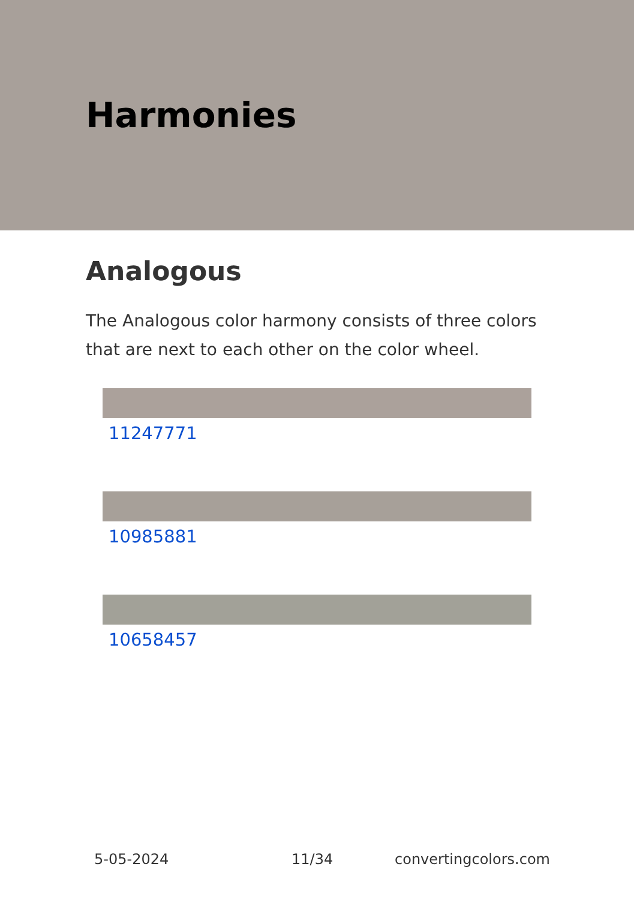Harmonies
Analogous
The Analogous color harmony consists of three colors that are next to each other on the color wheel.
11247771
10985881
10658457
5-05-2024 11/34 convertingcolors.com